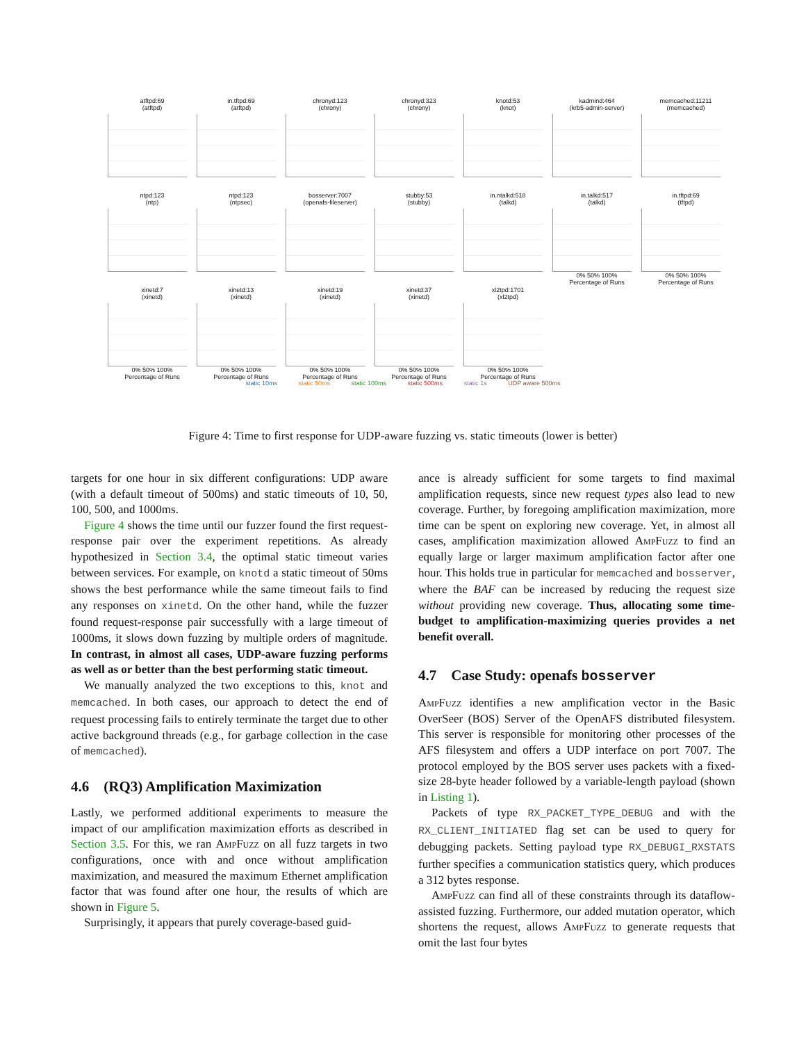atftpd:69
(atftpd)
in.tftpd:69
(atftpd)
chronyd:123
(chrony)
chronyd:323
(chrony)
knotd:53
(knot)
kadmind:464
(krb5-admin-server)
memcached:11211
(memcached)
ntpd:123
(ntp)
ntpd:123
(ntpsec)
bosserver:7007
(openafs-fileserver)
stubby:53
(stubby)
in.ntalkd:518
(talkd)
in.talkd:517
(talkd)
0% 50% 100%
Percentage of Runs
in.tftpd:69
(tftpd)
0% 50% 100%
Percentage of Runs
xinetd:7
(xinetd)
0% 50% 100%
Percentage of Runs
xinetd:13
(xinetd)
0% 50% 100%
Percentage of Runs
xinetd:19
(xinetd)
0% 50% 100%
Percentage of Runs
xinetd:37
(xinetd)
0% 50% 100%
Percentage of Runs
xl2tpd:1701
(xl2tpd)
0% 50% 100%
Percentage of Runs
static 10ms static 50ms static 100ms static 500ms static 1s UDP aware 500ms
Figure 4: Time to first response for UDP-aware fuzzing vs. static timeouts (lower is better)
targets for one hour in six different configurations: UDP aware (with a default timeout of 500ms) and static timeouts of 10, 50, 100, 500, and 1000ms.
Figure 4 shows the time until our fuzzer found the first request-response pair over the experiment repetitions. As already hypothesized in Section 3.4, the optimal static timeout varies between services. For example, on knotd a static timeout of 50ms shows the best performance while the same timeout fails to find any responses on xinetd. On the other hand, while the fuzzer found request-response pair successfully with a large timeout of 1000ms, it slows down fuzzing by multiple orders of magnitude. In contrast, in almost all cases, UDP-aware fuzzing performs as well as or better than the best performing static timeout.
We manually analyzed the two exceptions to this, knot and memcached. In both cases, our approach to detect the end of request processing fails to entirely terminate the target due to other active background threads (e.g., for garbage collection in the case of memcached).
4.6 (RQ3) Amplification Maximization
Lastly, we performed additional experiments to measure the impact of our amplification maximization efforts as described in Section 3.5. For this, we ran AmpFuzz on all fuzz targets in two configurations, once with and once without amplification maximization, and measured the maximum Ethernet amplification factor that was found after one hour, the results of which are shown in Figure 5.
Surprisingly, it appears that purely coverage-based guid-
ance is already sufficient for some targets to find maximal amplification requests, since new request types also lead to new coverage. Further, by foregoing amplification maximization, more time can be spent on exploring new coverage. Yet, in almost all cases, amplification maximization allowed AmpFuzz to find an equally large or larger maximum amplification factor after one hour. This holds true in particular for memcached and bosserver, where the BAF can be increased by reducing the request size without providing new coverage. Thus, allocating some time-budget to amplification-maximizing queries provides a net benefit overall.
4.7 Case Study: openafs bosserver
AmpFuzz identifies a new amplification vector in the Basic OverSeer (BOS) Server of the OpenAFS distributed filesystem. This server is responsible for monitoring other processes of the AFS filesystem and offers a UDP interface on port 7007. The protocol employed by the BOS server uses packets with a fixed-size 28-byte header followed by a variable-length payload (shown in Listing 1).
Packets of type RX_PACKET_TYPE_DEBUG and with the RX_CLIENT_INITIATED flag set can be used to query for debugging packets. Setting payload type RX_DEBUGI_RXSTATS further specifies a communication statistics query, which produces a 312 bytes response.
AmpFuzz can find all of these constraints through its dataflow-assisted fuzzing. Furthermore, our added mutation operator, which shortens the request, allows AmpFuzz to generate requests that omit the last four bytes